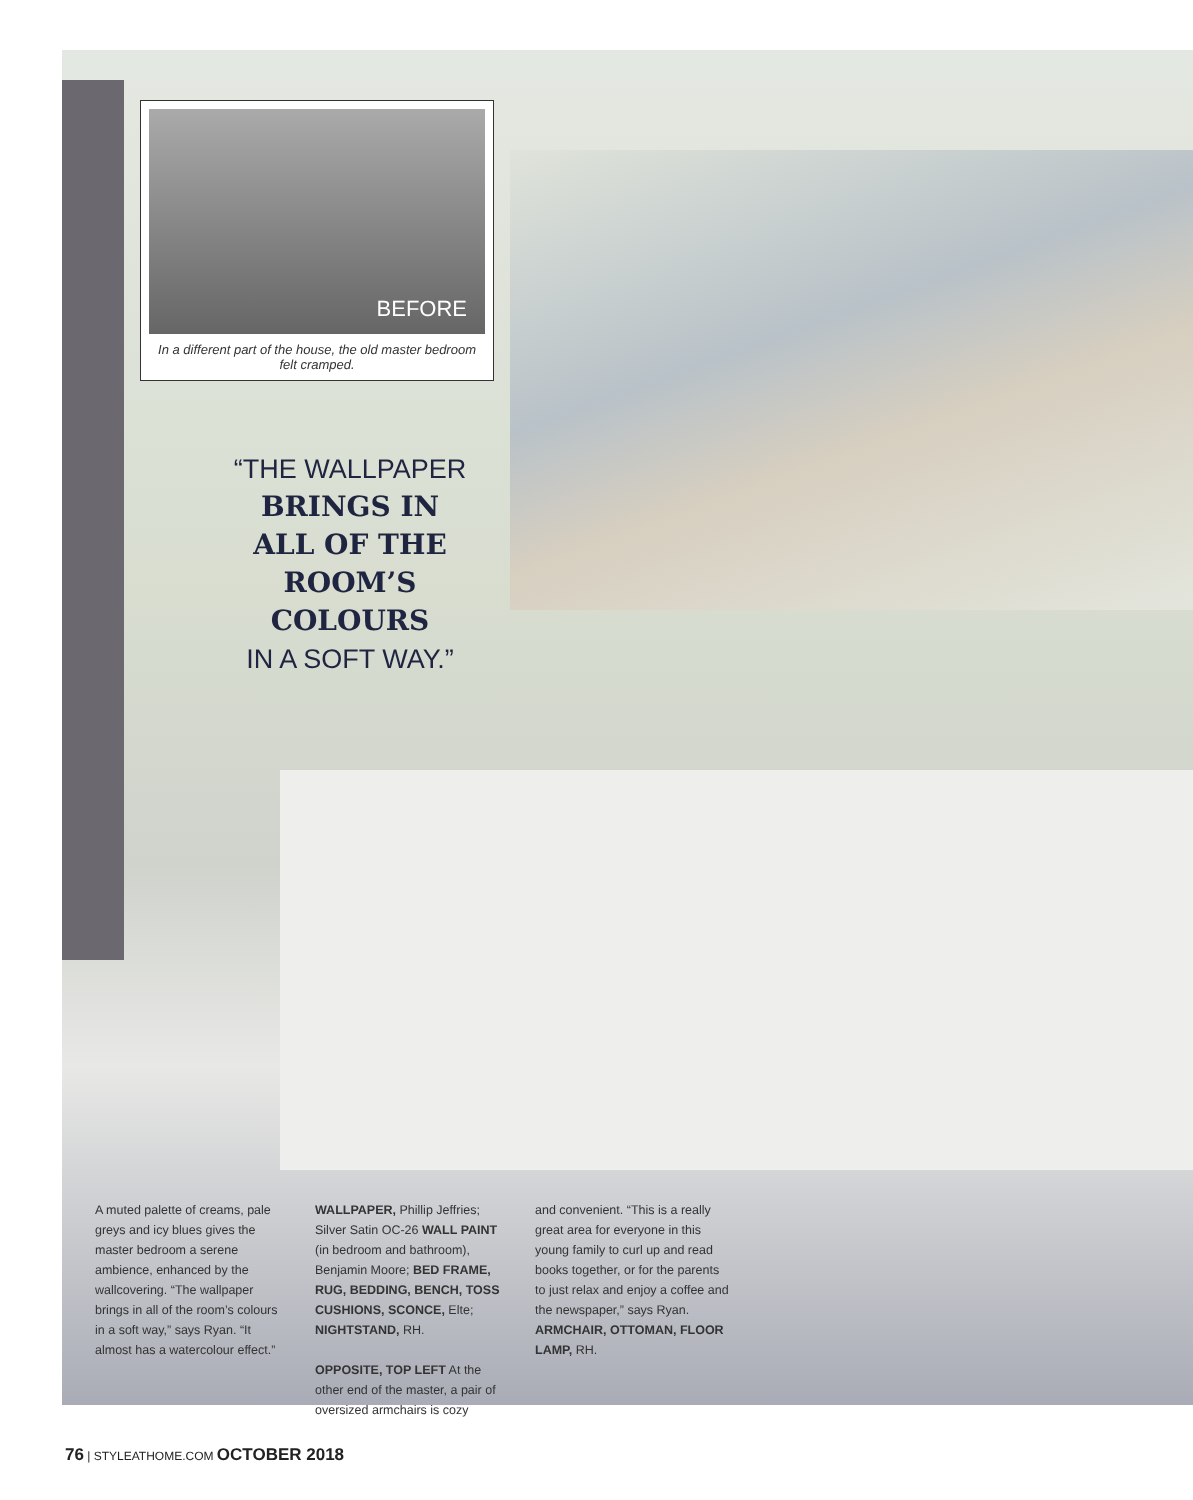BEFORE
In a different part of the house, the old master bedroom felt cramped.
“THE WALLPAPER
BRINGS IN
ALL OF THE
ROOM’S
COLOURS
IN A SOFT WAY.”
A muted palette of creams, pale greys and icy blues gives the master bedroom a serene ambience, enhanced by the wallcovering. “The wallpaper brings in all of the room’s colours in a soft way,” says Ryan. “It almost has a watercolour effect.”
WALLPAPER, Phillip Jeffries; Silver Satin OC-26 WALL PAINT (in bedroom and bathroom), Benjamin Moore; BED FRAME, RUG, BEDDING, BENCH, TOSS CUSHIONS, SCONCE, Elte; NIGHTSTAND, RH.
OPPOSITE, TOP LEFT At the other end of the master, a pair of oversized armchairs is cozy
and convenient. “This is a really great area for everyone in this young family to curl up and read books together, or for the parents to just relax and enjoy a coffee and the newspaper,” says Ryan.
ARMCHAIR, OTTOMAN, FLOOR LAMP, RH.
76 | STYLEATHOME.COM OCTOBER 2018